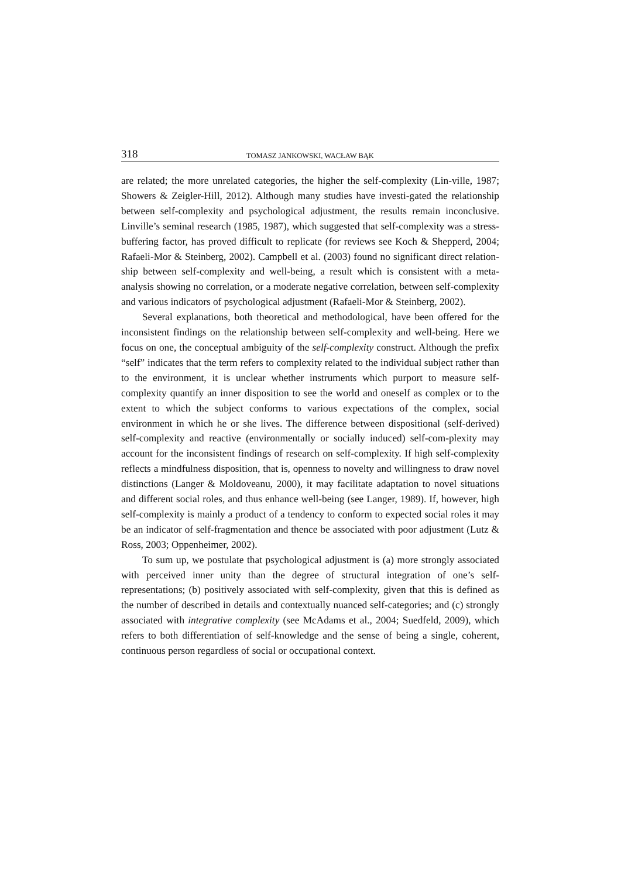318 TOMASZ JANKOWSKI, WACŁAW BĄK
are related; the more unrelated categories, the higher the self-complexity (Lin-ville, 1987; Showers & Zeigler-Hill, 2012). Although many studies have investi-gated the relationship between self-complexity and psychological adjustment, the results remain inconclusive. Linville’s seminal research (1985, 1987), which suggested that self-complexity was a stress-buffering factor, has proved difficult to replicate (for reviews see Koch & Shepperd, 2004; Rafaeli-Mor & Steinberg, 2002). Campbell et al. (2003) found no significant direct relation-ship between self-complexity and well-being, a result which is consistent with a meta-analysis showing no correlation, or a moderate negative correlation, between self-complexity and various indicators of psychological adjustment (Rafaeli-Mor & Steinberg, 2002).
Several explanations, both theoretical and methodological, have been offered for the inconsistent findings on the relationship between self-complexity and well-being. Here we focus on one, the conceptual ambiguity of the self-complexity construct. Although the prefix “self” indicates that the term refers to complexity related to the individual subject rather than to the environment, it is unclear whether instruments which purport to measure self-complexity quantify an inner disposition to see the world and oneself as complex or to the extent to which the subject conforms to various expectations of the complex, social environment in which he or she lives. The difference between dispositional (self-derived) self-complexity and reactive (environmentally or socially induced) self-com-plexity may account for the inconsistent findings of research on self-complexity. If high self-complexity reflects a mindfulness disposition, that is, openness to novelty and willingness to draw novel distinctions (Langer & Moldoveanu, 2000), it may facilitate adaptation to novel situations and different social roles, and thus enhance well-being (see Langer, 1989). If, however, high self-complexity is mainly a product of a tendency to conform to expected social roles it may be an indicator of self-fragmentation and thence be associated with poor adjustment (Lutz & Ross, 2003; Oppenheimer, 2002).
To sum up, we postulate that psychological adjustment is (a) more strongly associated with perceived inner unity than the degree of structural integration of one’s self-representations; (b) positively associated with self-complexity, given that this is defined as the number of described in details and contextually nuanced self-categories; and (c) strongly associated with integrative complexity (see McAdams et al., 2004; Suedfeld, 2009), which refers to both differentiation of self-knowledge and the sense of being a single, coherent, continuous person regardless of social or occupational context.